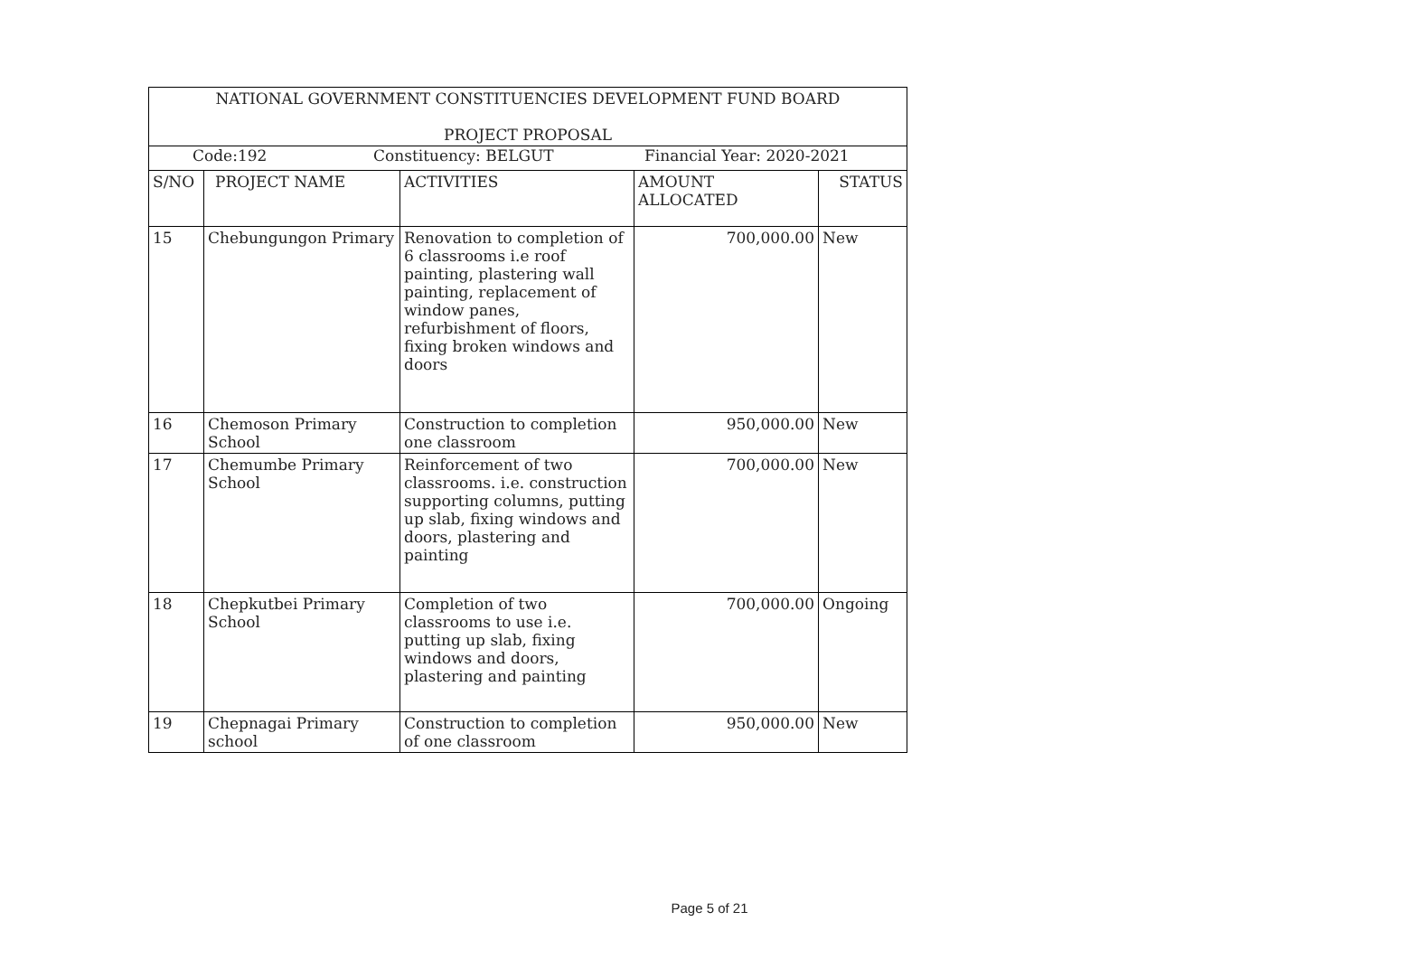| NATIONAL GOVERNMENT CONSTITUENCIES DEVELOPMENT FUND BOARD | | | | |
| PROJECT PROPOSAL | | | | |
| Code:192 Constituency: BELGUT Financial Year: 2020-2021 | | | | |
| S/NO | PROJECT NAME | ACTIVITIES | AMOUNT ALLOCATED | STATUS |
| 15 | Chebungungon Primary | Renovation to completion of 6 classrooms i.e roof painting, plastering wall painting, replacement of window panes, refurbishment of floors, fixing broken windows and doors | 700,000.00 | New |
| 16 | Chemoson Primary School | Construction to completion one classroom | 950,000.00 | New |
| 17 | Chemumbe Primary School | Reinforcement of two classrooms. i.e. construction supporting columns, putting up slab, fixing windows and doors, plastering and painting | 700,000.00 | New |
| 18 | Chepkutbei Primary School | Completion of two classrooms to use i.e. putting up slab, fixing windows and doors, plastering and painting | 700,000.00 | Ongoing |
| 19 | Chepnagai Primary school | Construction to completion of one classroom | 950,000.00 | New |
Page 5 of 21